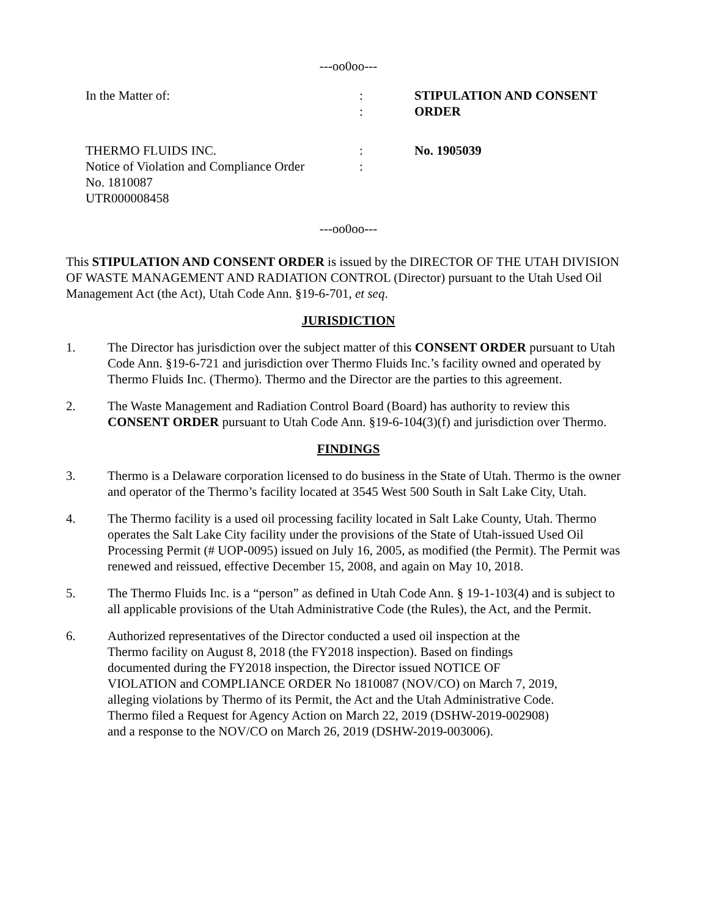---oo0oo---
| In the Matter of: | : : | STIPULATION AND CONSENT ORDER |
| THERMO FLUIDS INC. Notice of Violation and Compliance Order No. 1810087 UTR000008458 | : : | No. 1905039 |
---oo0oo---
This STIPULATION AND CONSENT ORDER is issued by the DIRECTOR OF THE UTAH DIVISION OF WASTE MANAGEMENT AND RADIATION CONTROL (Director) pursuant to the Utah Used Oil Management Act (the Act), Utah Code Ann. §19-6-701, et seq.
JURISDICTION
1. The Director has jurisdiction over the subject matter of this CONSENT ORDER pursuant to Utah Code Ann. §19-6-721 and jurisdiction over Thermo Fluids Inc.’s facility owned and operated by Thermo Fluids Inc. (Thermo). Thermo and the Director are the parties to this agreement.
2. The Waste Management and Radiation Control Board (Board) has authority to review this CONSENT ORDER pursuant to Utah Code Ann. §19-6-104(3)(f) and jurisdiction over Thermo.
FINDINGS
3. Thermo is a Delaware corporation licensed to do business in the State of Utah. Thermo is the owner and operator of the Thermo’s facility located at 3545 West 500 South in Salt Lake City, Utah.
4. The Thermo facility is a used oil processing facility located in Salt Lake County, Utah. Thermo operates the Salt Lake City facility under the provisions of the State of Utah-issued Used Oil Processing Permit (# UOP-0095) issued on July 16, 2005, as modified (the Permit). The Permit was renewed and reissued, effective December 15, 2008, and again on May 10, 2018.
5. The Thermo Fluids Inc. is a “person” as defined in Utah Code Ann. § 19-1-103(4) and is subject to all applicable provisions of the Utah Administrative Code (the Rules), the Act, and the Permit.
6. Authorized representatives of the Director conducted a used oil inspection at the Thermo facility on August 8, 2018 (the FY2018 inspection). Based on findings documented during the FY2018 inspection, the Director issued NOTICE OF VIOLATION and COMPLIANCE ORDER No 1810087 (NOV/CO) on March 7, 2019, alleging violations by Thermo of its Permit, the Act and the Utah Administrative Code. Thermo filed a Request for Agency Action on March 22, 2019 (DSHW-2019-002908) and a response to the NOV/CO on March 26, 2019 (DSHW-2019-003006).